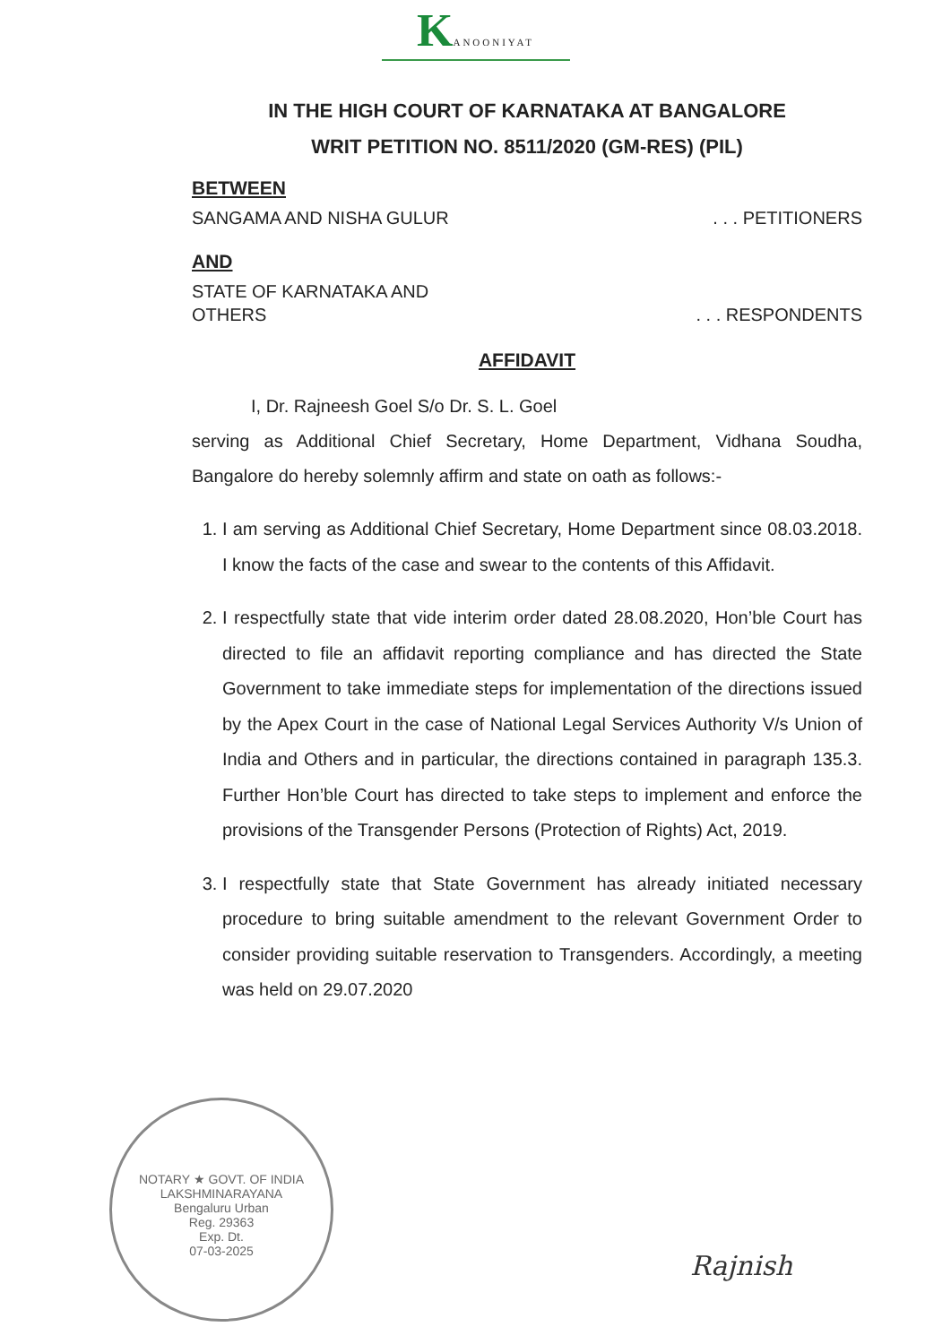KANOONIYAT
IN THE HIGH COURT OF KARNATAKA AT BANGALORE
WRIT PETITION NO. 8511/2020 (GM-RES) (PIL)
BETWEEN
SANGAMA AND NISHA GULUR. . . PETITIONERS
AND
STATE OF KARNATAKA AND
OTHERS. . . RESPONDENTS
AFFIDAVIT
I, Dr. Rajneesh Goel S/o Dr. S. L. Goel
serving as Additional Chief Secretary, Home Department, Vidhana Soudha, Bangalore do hereby solemnly affirm and state on oath as follows:-
1. I am serving as Additional Chief Secretary, Home Department since 08.03.2018. I know the facts of the case and swear to the contents of this Affidavit.
2. I respectfully state that vide interim order dated 28.08.2020, Hon’ble Court has directed to file an affidavit reporting compliance and has directed the State Government to take immediate steps for implementation of the directions issued by the Apex Court in the case of National Legal Services Authority V/s Union of India and Others and in particular, the directions contained in paragraph 135.3. Further Hon’ble Court has directed to take steps to implement and enforce the provisions of the Transgender Persons (Protection of Rights) Act, 2019.
3. I respectfully state that State Government has already initiated necessary procedure to bring suitable amendment to the relevant Government Order to consider providing suitable reservation to Transgenders. Accordingly, a meeting was held on 29.07.2020
NOTARY ★ GOVT. OF INDIA
LAKSHMINARAYANA
Bengaluru Urban
Reg. 29363
Exp. Dt.
07-03-2025
Rajnish